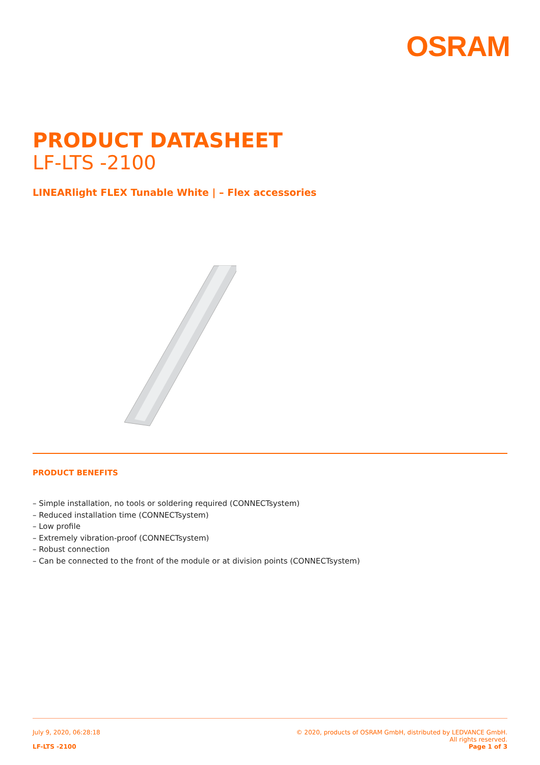OSRAM
PRODUCT DATASHEET
LF-LTS -2100
LINEARlight FLEX Tunable White | – Flex accessories
PRODUCT BENEFITS
– Simple installation, no tools or soldering required (CONNECTsystem)
– Reduced installation time (CONNECTsystem)
– Low profile
– Extremely vibration-proof (CONNECTsystem)
– Robust connection
– Can be connected to the front of the module or at division points (CONNECTsystem)
July 9, 2020, 06:28:18 © 2020, products of OSRAM GmbH, distributed by LEDVANCE GmbH.
All rights reserved.
LF-LTS -2100 Page 1 of 3